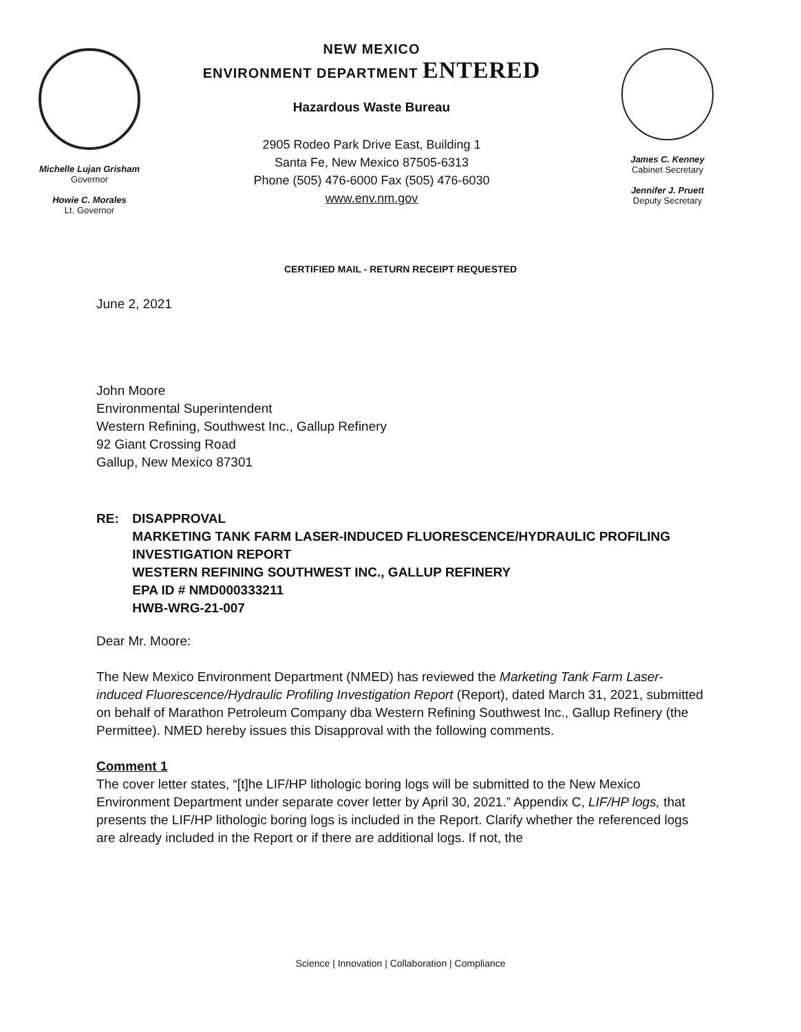Michelle Lujan Grisham
Governor
Howie C. Morales
Lt. Governor
NEW MEXICO
ENVIRONMENT DEPARTMENT ENTERED
Hazardous Waste Bureau
2905 Rodeo Park Drive East, Building 1
Santa Fe, New Mexico 87505-6313
Phone (505) 476-6000 Fax (505) 476-6030
www.env.nm.gov
James C. Kenney
Cabinet Secretary
Jennifer J. Pruett
Deputy Secretary
CERTIFIED MAIL - RETURN RECEIPT REQUESTED
June 2, 2021
John Moore
Environmental Superintendent
Western Refining, Southwest Inc., Gallup Refinery
92 Giant Crossing Road
Gallup, New Mexico 87301
RE: DISAPPROVAL
MARKETING TANK FARM LASER-INDUCED FLUORESCENCE/HYDRAULIC PROFILING INVESTIGATION REPORT
WESTERN REFINING SOUTHWEST INC., GALLUP REFINERY
EPA ID # NMD000333211
HWB-WRG-21-007
Dear Mr. Moore:
The New Mexico Environment Department (NMED) has reviewed the Marketing Tank Farm Laser-induced Fluorescence/Hydraulic Profiling Investigation Report (Report), dated March 31, 2021, submitted on behalf of Marathon Petroleum Company dba Western Refining Southwest Inc., Gallup Refinery (the Permittee). NMED hereby issues this Disapproval with the following comments.
Comment 1
The cover letter states, “[t]he LIF/HP lithologic boring logs will be submitted to the New Mexico Environment Department under separate cover letter by April 30, 2021.” Appendix C, LIF/HP logs, that presents the LIF/HP lithologic boring logs is included in the Report. Clarify whether the referenced logs are already included in the Report or if there are additional logs. If not, the
Science | Innovation | Collaboration | Compliance